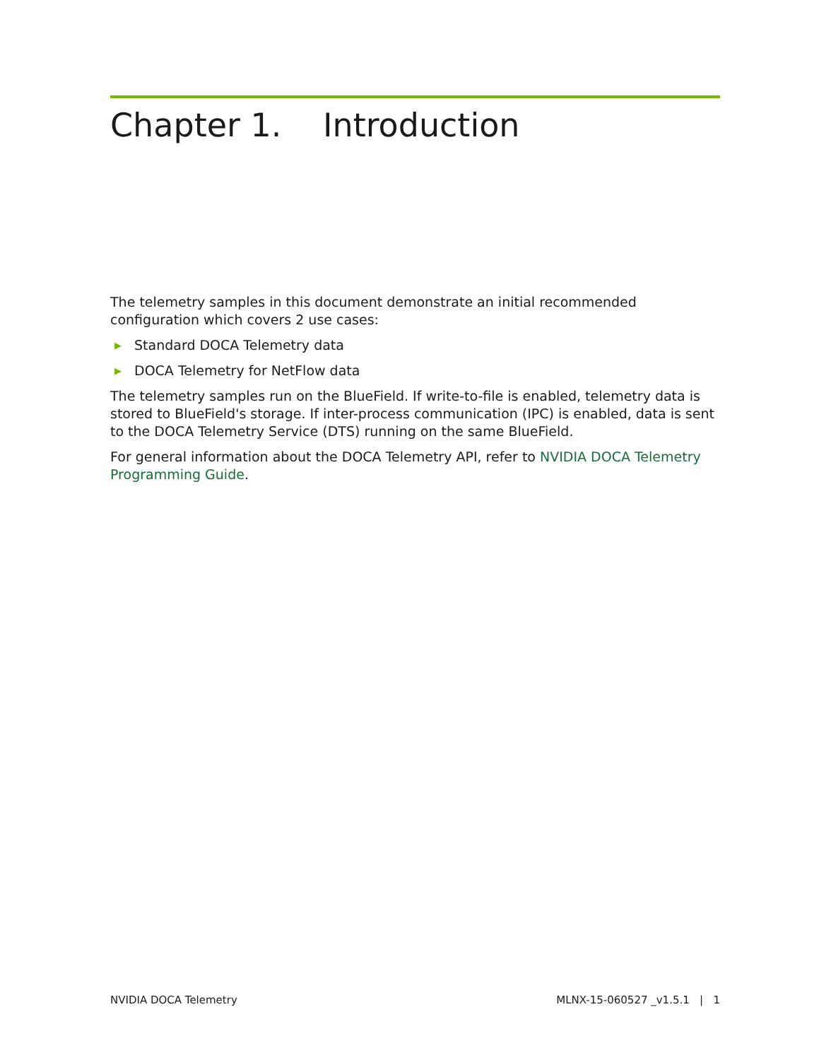Chapter 1. Introduction
The telemetry samples in this document demonstrate an initial recommended configuration which covers 2 use cases:
▶ Standard DOCA Telemetry data
▶ DOCA Telemetry for NetFlow data
The telemetry samples run on the BlueField. If write-to-file is enabled, telemetry data is stored to BlueField's storage. If inter-process communication (IPC) is enabled, data is sent to the DOCA Telemetry Service (DTS) running on the same BlueField.
For general information about the DOCA Telemetry API, refer to NVIDIA DOCA Telemetry Programming Guide.
NVIDIA DOCA Telemetry MLNX-15-060527 _v1.5.1 | 1